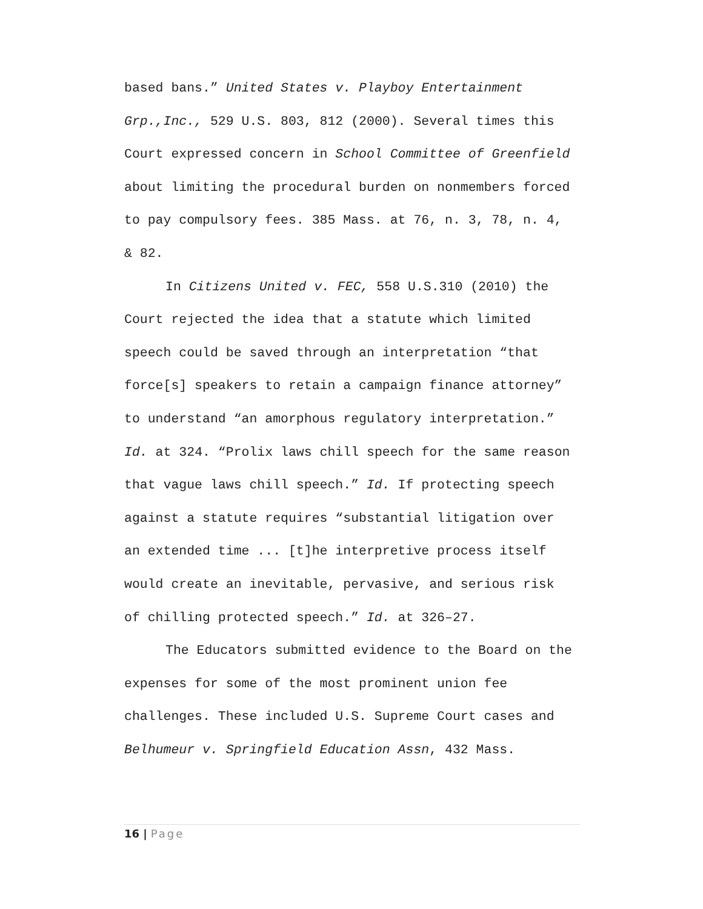based bans.” United States v. Playboy Entertainment Grp.,Inc., 529 U.S. 803, 812 (2000). Several times this Court expressed concern in School Committee of Greenfield about limiting the procedural burden on nonmembers forced to pay compulsory fees. 385 Mass. at 76, n. 3, 78, n. 4, & 82.
In Citizens United v. FEC, 558 U.S.310 (2010) the Court rejected the idea that a statute which limited speech could be saved through an interpretation “that force[s] speakers to retain a campaign finance attorney” to understand “an amorphous regulatory interpretation.” Id. at 324. “Prolix laws chill speech for the same reason that vague laws chill speech.” Id. If protecting speech against a statute requires “substantial litigation over an extended time ... [t]he interpretive process itself would create an inevitable, pervasive, and serious risk of chilling protected speech.” Id. at 326–27.
The Educators submitted evidence to the Board on the expenses for some of the most prominent union fee challenges. These included U.S. Supreme Court cases and Belhumeur v. Springfield Education Assn, 432 Mass.
16 | Page